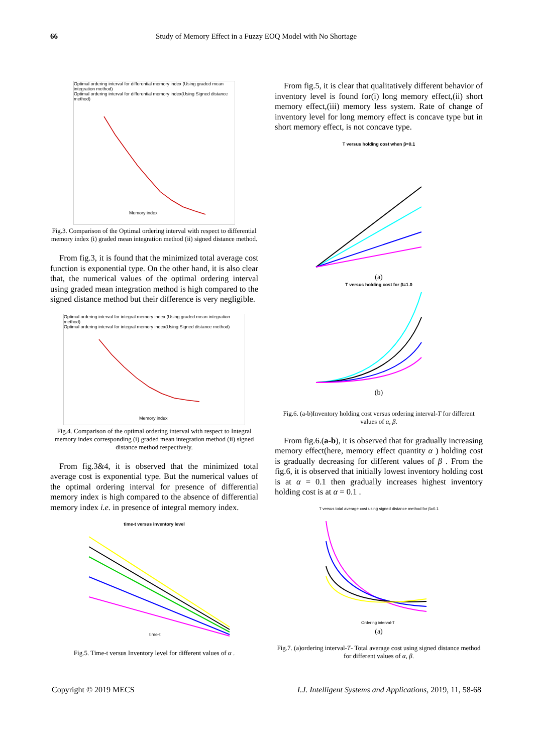66 Study of Memory Effect in a Fuzzy EOQ Model with No Shortage
Optimal ordering interval for differential memory index (Using graded mean integration method)
Optimal ordering interval for differential memory index(Using Signed distance method)
Memory index
Fig.3. Comparison of the Optimal ordering interval with respect to differential memory index (i) graded mean integration method (ii) signed distance method.
From fig.3, it is found that the minimized total average cost function is exponential type. On the other hand, it is also clear that, the numerical values of the optimal ordering interval using graded mean integration method is high compared to the signed distance method but their difference is very negligible.
Optimal ordering interval for integral memory index (Using graded mean integration method)
Optimal ordering interval for integral memory index(Using Signed distance method)
Memory index
Fig.4. Comparison of the optimal ordering interval with respect to Integral memory index corresponding (i) graded mean integration method (ii) signed distance method respectively.
From fig.3&4, it is observed that the minimized total average cost is exponential type. But the numerical values of the optimal ordering interval for presence of differential memory index is high compared to the absence of differential memory index i.e. in presence of integral memory index.
time-t versus inventory level
time-t
Fig.5. Time-t versus Inventory level for different values of α .
From fig.5, it is clear that qualitatively different behavior of inventory level is found for(i) long memory effect,(ii) short memory effect,(iii) memory less system. Rate of change of inventory level for long memory effect is concave type but in short memory effect, is not concave type.
T versus holding cost when β=0.1
(a)
T versus holding cost for β=1.0
(b)
Fig.6. (a-b)Inventory holding cost versus ordering interval-T for different values of α, β.
From fig.6.(a-b), it is observed that for gradually increasing memory effect(here, memory effect quantity α ) holding cost is gradually decreasing for different values of β . From the fig.6, it is observed that initially lowest inventory holding cost is at α = 0.1 then gradually increases highest inventory holding cost is at α = 0.1 .
T versus total average cost using signed distance method for β=0.1
Ordering interval-T
(a)
Fig.7. (a)ordering interval-T- Total average cost using signed distance method for different values of α, β.
Copyright © 2019 MECS I.J. Intelligent Systems and Applications, 2019, 11, 58-68